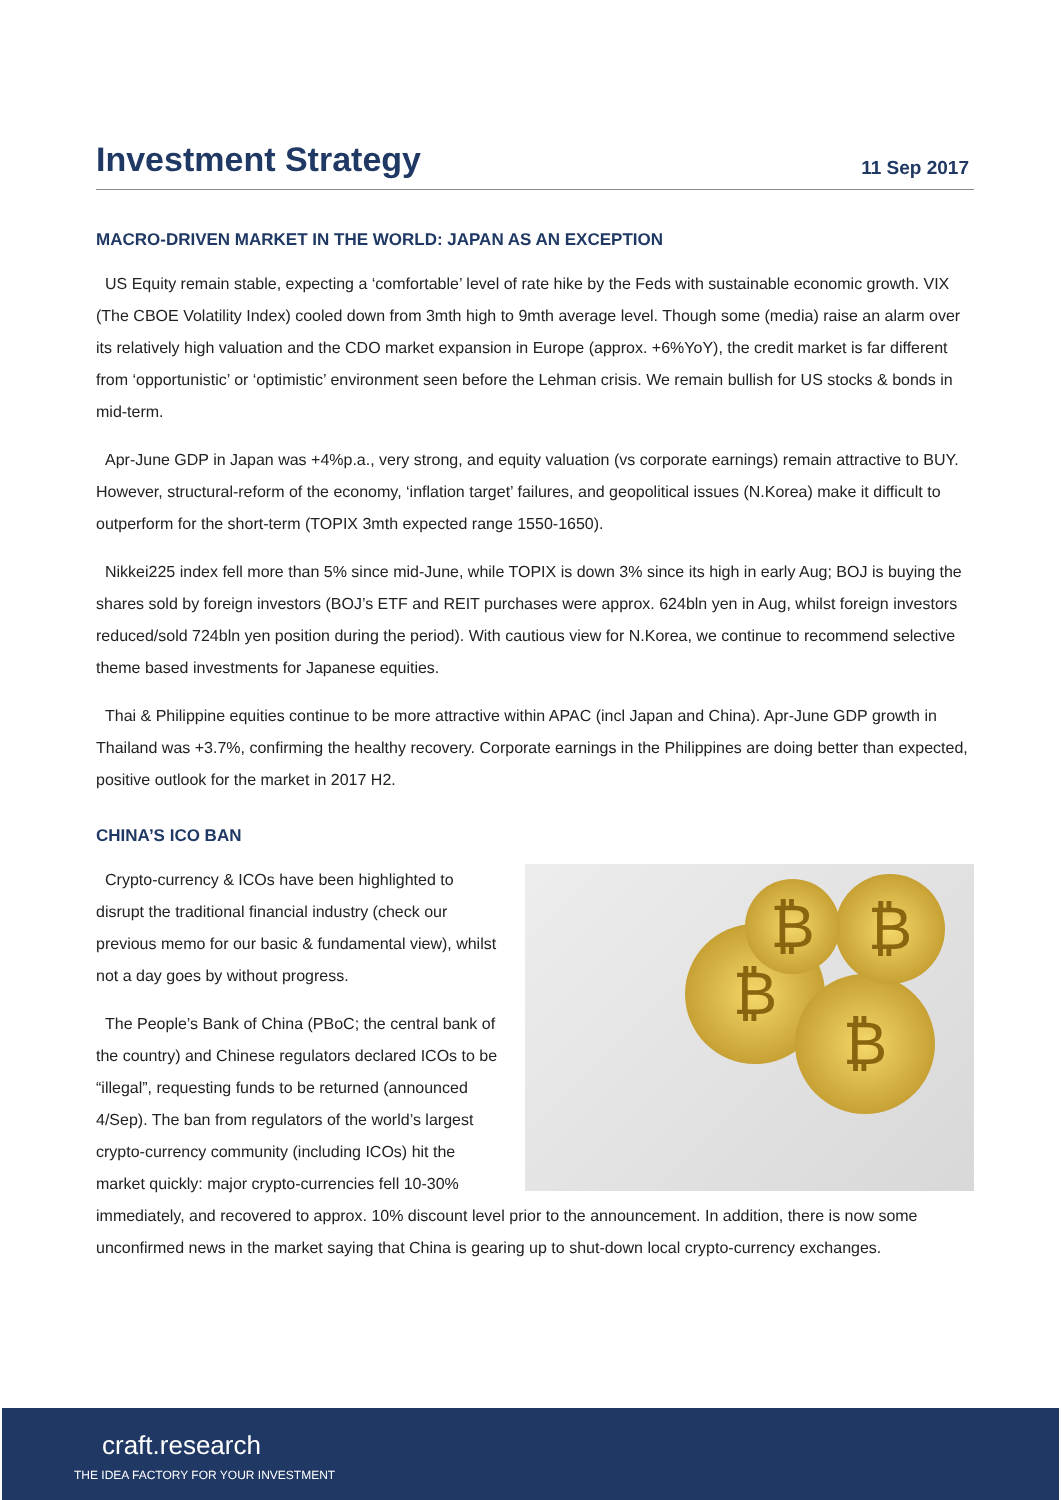Investment Strategy
11 Sep 2017
MACRO-DRIVEN MARKET IN THE WORLD: JAPAN AS AN EXCEPTION
US Equity remain stable, expecting a ‘comfortable’ level of rate hike by the Feds with sustainable economic growth. VIX (The CBOE Volatility Index) cooled down from 3mth high to 9mth average level. Though some (media) raise an alarm over its relatively high valuation and the CDO market expansion in Europe (approx. +6%YoY), the credit market is far different from ‘opportunistic’ or ‘optimistic’ environment seen before the Lehman crisis. We remain bullish for US stocks & bonds in mid-term.
Apr-June GDP in Japan was +4%p.a., very strong, and equity valuation (vs corporate earnings) remain attractive to BUY. However, structural-reform of the economy, ‘inflation target’ failures, and geopolitical issues (N.Korea) make it difficult to outperform for the short-term (TOPIX 3mth expected range 1550-1650).
Nikkei225 index fell more than 5% since mid-June, while TOPIX is down 3% since its high in early Aug; BOJ is buying the shares sold by foreign investors (BOJ’s ETF and REIT purchases were approx. 624bln yen in Aug, whilst foreign investors reduced/sold 724bln yen position during the period). With cautious view for N.Korea, we continue to recommend selective theme based investments for Japanese equities.
Thai & Philippine equities continue to be more attractive within APAC (incl Japan and China). Apr-June GDP growth in Thailand was +3.7%, confirming the healthy recovery. Corporate earnings in the Philippines are doing better than expected, positive outlook for the market in 2017 H2.
CHINA’S ICO BAN
₿
₿
₿
₿
Crypto-currency & ICOs have been highlighted to disrupt the traditional financial industry (check our previous memo for our basic & fundamental view), whilst not a day goes by without progress.
The People’s Bank of China (PBoC; the central bank of the country) and Chinese regulators declared ICOs to be “illegal”, requesting funds to be returned (announced 4/Sep). The ban from regulators of the world’s largest crypto-currency community (including ICOs) hit the market quickly: major crypto-currencies fell 10-30% immediately, and recovered to approx. 10% discount level prior to the announcement. In addition, there is now some unconfirmed news in the market saying that China is gearing up to shut-down local crypto-currency exchanges.
craft.research
THE IDEA FACTORY FOR YOUR INVESTMENT